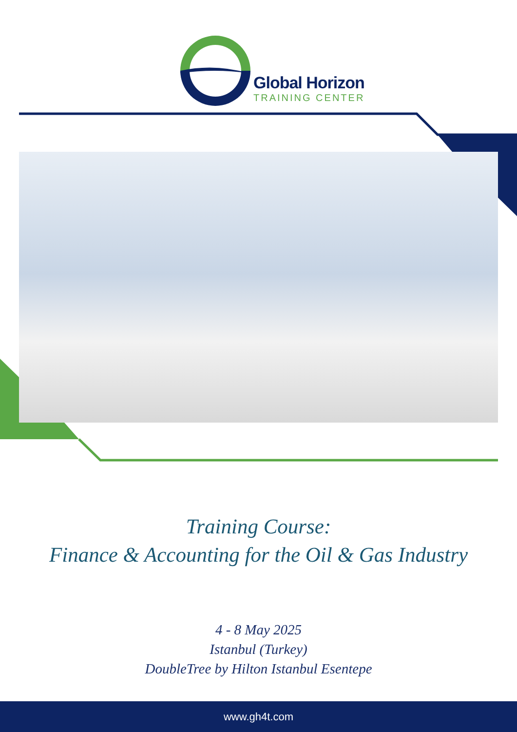Global Horizon
TRAINING CENTER
Training Course:
Finance & Accounting for the Oil & Gas Industry
4 - 8 May 2025
Istanbul (Turkey)
DoubleTree by Hilton Istanbul Esentepe
www.gh4t.com